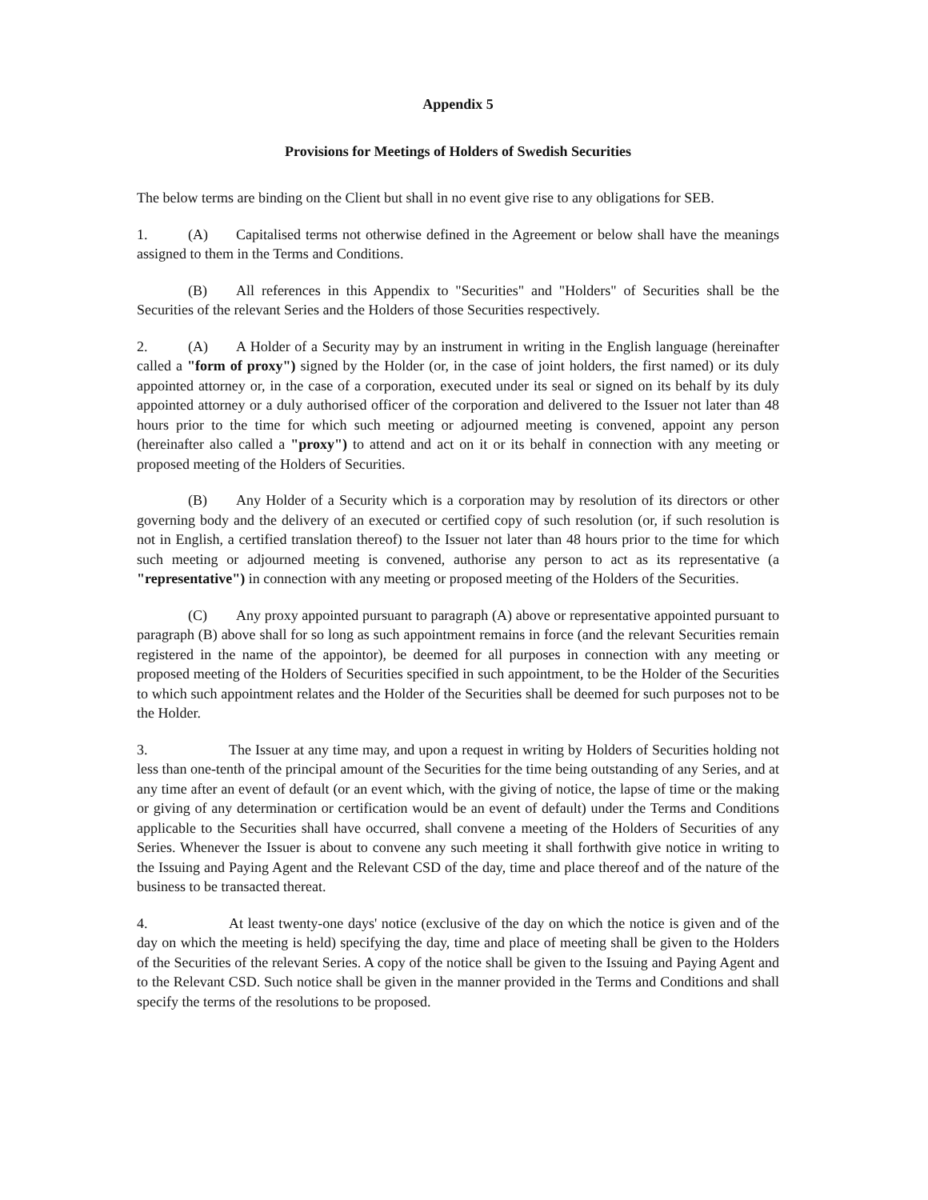Appendix 5
Provisions for Meetings of Holders of Swedish Securities
The below terms are binding on the Client but shall in no event give rise to any obligations for SEB.
1. (A) Capitalised terms not otherwise defined in the Agreement or below shall have the meanings assigned to them in the Terms and Conditions.
(B) All references in this Appendix to "Securities" and "Holders" of Securities shall be the Securities of the relevant Series and the Holders of those Securities respectively.
2. (A) A Holder of a Security may by an instrument in writing in the English language (hereinafter called a "form of proxy") signed by the Holder (or, in the case of joint holders, the first named) or its duly appointed attorney or, in the case of a corporation, executed under its seal or signed on its behalf by its duly appointed attorney or a duly authorised officer of the corporation and delivered to the Issuer not later than 48 hours prior to the time for which such meeting or adjourned meeting is convened, appoint any person (hereinafter also called a "proxy") to attend and act on it or its behalf in connection with any meeting or proposed meeting of the Holders of Securities.
(B) Any Holder of a Security which is a corporation may by resolution of its directors or other governing body and the delivery of an executed or certified copy of such resolution (or, if such resolution is not in English, a certified translation thereof) to the Issuer not later than 48 hours prior to the time for which such meeting or adjourned meeting is convened, authorise any person to act as its representative (a "representative") in connection with any meeting or proposed meeting of the Holders of the Securities.
(C) Any proxy appointed pursuant to paragraph (A) above or representative appointed pursuant to paragraph (B) above shall for so long as such appointment remains in force (and the relevant Securities remain registered in the name of the appointor), be deemed for all purposes in connection with any meeting or proposed meeting of the Holders of Securities specified in such appointment, to be the Holder of the Securities to which such appointment relates and the Holder of the Securities shall be deemed for such purposes not to be the Holder.
3. The Issuer at any time may, and upon a request in writing by Holders of Securities holding not less than one-tenth of the principal amount of the Securities for the time being outstanding of any Series, and at any time after an event of default (or an event which, with the giving of notice, the lapse of time or the making or giving of any determination or certification would be an event of default) under the Terms and Conditions applicable to the Securities shall have occurred, shall convene a meeting of the Holders of Securities of any Series. Whenever the Issuer is about to convene any such meeting it shall forthwith give notice in writing to the Issuing and Paying Agent and the Relevant CSD of the day, time and place thereof and of the nature of the business to be transacted thereat.
4. At least twenty-one days' notice (exclusive of the day on which the notice is given and of the day on which the meeting is held) specifying the day, time and place of meeting shall be given to the Holders of the Securities of the relevant Series. A copy of the notice shall be given to the Issuing and Paying Agent and to the Relevant CSD. Such notice shall be given in the manner provided in the Terms and Conditions and shall specify the terms of the resolutions to be proposed.